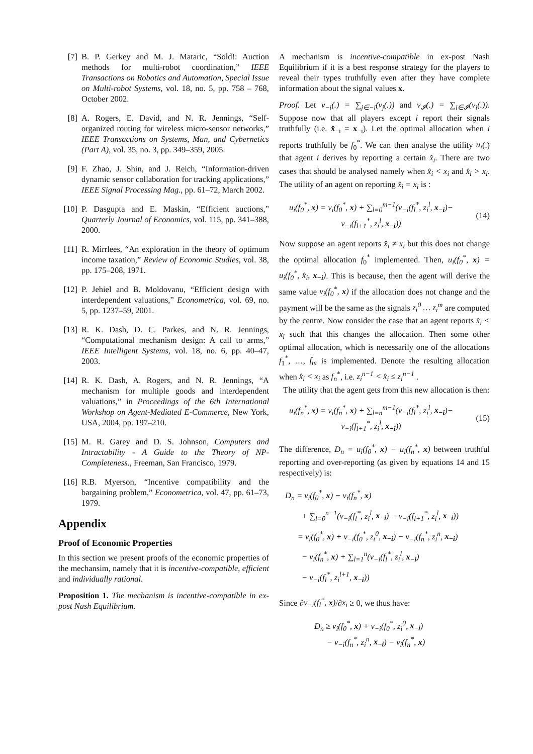[7] B. P. Gerkey and M. J. Mataric, “Sold!: Auction methods for multi-robot coordination,” IEEE Transactions on Robotics and Automation, Special Issue on Multi-robot Systems, vol. 18, no. 5, pp. 758 – 768, October 2002.
[8] A. Rogers, E. David, and N. R. Jennings, “Self-organized routing for wireless micro-sensor networks,” IEEE Transactions on Systems, Man, and Cybernetics (Part A), vol. 35, no. 3, pp. 349–359, 2005.
[9] F. Zhao, J. Shin, and J. Reich, “Information-driven dynamic sensor collaboration for tracking applications,” IEEE Signal Processing Mag., pp. 61–72, March 2002.
[10] P. Dasgupta and E. Maskin, “Efficient auctions,” Quarterly Journal of Economics, vol. 115, pp. 341–388, 2000.
[11] R. Mirrlees, “An exploration in the theory of optimum income taxation,” Review of Economic Studies, vol. 38, pp. 175–208, 1971.
[12] P. Jehiel and B. Moldovanu, “Efficient design with interdependent valuations,” Econometrica, vol. 69, no. 5, pp. 1237–59, 2001.
[13] R. K. Dash, D. C. Parkes, and N. R. Jennings, “Computational mechanism design: A call to arms,” IEEE Intelligent Systems, vol. 18, no. 6, pp. 40–47, 2003.
[14] R. K. Dash, A. Rogers, and N. R. Jennings, “A mechanism for multiple goods and interdependent valuations,” in Proceedings of the 6th International Workshop on Agent-Mediated E-Commerce, New York, USA, 2004, pp. 197–210.
[15] M. R. Garey and D. S. Johnson, Computers and Intractability - A Guide to the Theory of NP-Completeness., Freeman, San Francisco, 1979.
[16] R.B. Myerson, “Incentive compatibility and the bargaining problem,” Econometrica, vol. 47, pp. 61–73, 1979.
Appendix
Proof of Economic Properties
In this section we present proofs of the economic properties of the mechansim, namely that it is incentive-compatible, efficient and individually rational.
Proposition 1. The mechanism is incentive-compatible in ex-post Nash Equilibrium.
A mechanism is incentive-compatible in ex-post Nash Equilibrium if it is a best response strategy for the players to reveal their types truthfully even after they have complete information about the signal values x.
Proof. Let v<sub>−i</sub>(.) = ∑<sub>j∈−i</sub>(v<sub>j</sub>(.)) and v<sub>𝓘</sub>(.) = ∑<sub>i∈𝓘</sub>(v<sub>i</sub>(.)). Suppose now that all players except i report their signals truthfully (i.e. x̂<sub>−i</sub> = x<sub>−i</sub>). Let the optimal allocation when i reports truthfully be f<sub>0</sub><sup>*</sup>. We can then analyse the utility u<sub>i</sub>(.) that agent i derives by reporting a certain x̂<sub>i</sub>. There are two cases that should be analysed namely when x̂<sub>i</sub> < x<sub>i</sub> and x̂<sub>i</sub> > x<sub>i</sub>. The utility of an agent on reporting x̂<sub>i</sub> = x<sub>i</sub> is :
u<sub>i</sub>(f<sub>0</sub><sup>*</sup>, x) = v<sub>i</sub>(f<sub>0</sub><sup>*</sup>, x) + ∑<sub>l=0</sub><sup>m−1</sup>(v<sub>−i</sub>(f<sub>l</sub><sup>*</sup>, z<sub>i</sub><sup>l</sup>, x<sub>−i</sub>)−
v<sub>−i</sub>(f<sub>l+1</sub><sup>*</sup>, z<sub>i</sub><sup>l</sup>, x<sub>−i</sub>))
(14)
Now suppose an agent reports x̂<sub>i</sub> ≠ x<sub>i</sub> but this does not change the optimal allocation f<sub>0</sub><sup>*</sup> implemented. Then, u<sub>i</sub>(f<sub>0</sub><sup>*</sup>, x) = u<sub>i</sub>(f<sub>0</sub><sup>*</sup>, x̂<sub>i</sub>, x<sub>−i</sub>). This is because, then the agent will derive the same value v<sub>i</sub>(f<sub>0</sub><sup>*</sup>, x) if the allocation does not change and the payment will be the same as the signals z<sub>i</sub><sup>0</sup> … z<sub>i</sub><sup>m</sup> are computed by the centre. Now consider the case that an agent reports x̂<sub>i</sub> < x<sub>i</sub> such that this changes the allocation. Then some other optimal allocation, which is necessarily one of the allocations f<sub>1</sub><sup>*</sup>, …, f<sub>m</sub> is implemented. Denote the resulting allocation when x̂<sub>i</sub> < x<sub>i</sub> as f<sub>n</sub><sup>*</sup>, i.e. z<sub>i</sub><sup>n−1</sup> < x̂<sub>i</sub> ≤ z<sub>i</sub><sup>n−1</sup> .
The utility that the agent gets from this new allocation is then:
u<sub>i</sub>(f<sub>n</sub><sup>*</sup>, x) = v<sub>i</sub>(f<sub>n</sub><sup>*</sup>, x) + ∑<sub>l=n</sub><sup>m−1</sup>(v<sub>−i</sub>(f<sub>l</sub><sup>*</sup>, z<sub>i</sub><sup>l</sup>, x<sub>−i</sub>)−
v<sub>−i</sub>(f<sub>l+1</sub><sup>*</sup>, z<sub>i</sub><sup>l</sup>, x<sub>−i</sub>))
(15)
The difference, D<sub>n</sub> = u<sub>i</sub>(f<sub>0</sub><sup>*</sup>, x) − u<sub>i</sub>(f<sub>n</sub><sup>*</sup>, x) between truthful reporting and over-reporting (as given by equations 14 and 15 respectively) is:
D<sub>n</sub> = v<sub>i</sub>(f<sub>0</sub><sup>*</sup>, x) − v<sub>i</sub>(f<sub>n</sub><sup>*</sup>, x)
+ ∑<sub>l=0</sub><sup>n−1</sup>(v<sub>−i</sub>(f<sub>l</sub><sup>*</sup>, z<sub>i</sub><sup>l</sup>, x<sub>−i</sub>) − v<sub>−i</sub>(f<sub>l+1</sub><sup>*</sup>, z<sub>i</sub><sup>l</sup>, x<sub>−i</sub>))
= v<sub>i</sub>(f<sub>0</sub><sup>*</sup>, x) + v<sub>−i</sub>(f<sub>0</sub><sup>*</sup>, z<sub>i</sub><sup>0</sup>, x<sub>−i</sub>) − v<sub>−i</sub>(f<sub>n</sub><sup>*</sup>, z<sub>i</sub><sup>n</sup>, x<sub>−i</sub>)
− v<sub>i</sub>(f<sub>n</sub><sup>*</sup>, x) + ∑<sub>l=1</sub><sup>n</sup>(v<sub>−i</sub>(f<sub>l</sub><sup>*</sup>, z<sub>i</sub><sup>l</sup>, x<sub>−i</sub>)
− v<sub>−i</sub>(f<sub>l</sub><sup>*</sup>, z<sub>i</sub><sup>l+1</sup>, x<sub>−i</sub>))
Since ∂v<sub>−i</sub>(f<sub>l</sub><sup>*</sup>, x)/∂x<sub>i</sub> ≥ 0, we thus have:
D<sub>n</sub> ≥ v<sub>i</sub>(f<sub>0</sub><sup>*</sup>, x) + v<sub>−i</sub>(f<sub>0</sub><sup>*</sup>, z<sub>i</sub><sup>0</sup>, x<sub>−i</sub>)
− v<sub>−i</sub>(f<sub>n</sub><sup>*</sup>, z<sub>i</sub><sup>n</sup>, x<sub>−i</sub>) − v<sub>i</sub>(f<sub>n</sub><sup>*</sup>, x)